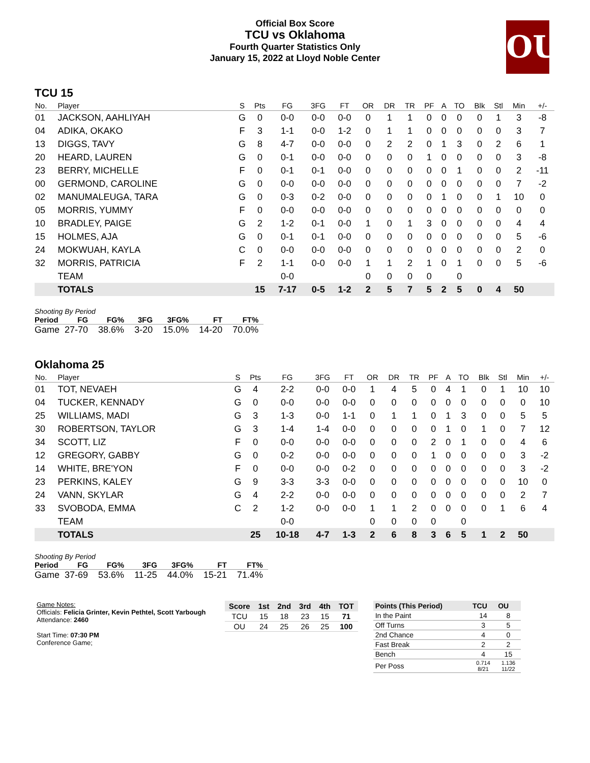Official Box Score
TCU vs Oklahoma
Fourth Quarter Statistics Only
January 15, 2022 at Lloyd Noble Center
OU
TCU 15
| No. | Player | S | Pts | FG | 3FG | FT | OR | DR | TR | PF | A | TO | Blk | Stl | Min | +/- |
| --- | --- | --- | --- | --- | --- | --- | --- | --- | --- | --- | --- | --- | --- | --- | --- | --- |
| 01 | JACKSON, AAHLIYAH | G | 0 | 0-0 | 0-0 | 0-0 | 0 | 1 | 1 | 0 | 0 | 0 | 0 | 1 | 3 | -8 |
| 04 | ADIKA, OKAKO | F | 3 | 1-1 | 0-0 | 1-2 | 0 | 1 | 1 | 0 | 0 | 0 | 0 | 0 | 3 | 7 |
| 13 | DIGGS, TAVY | G | 8 | 4-7 | 0-0 | 0-0 | 0 | 2 | 2 | 0 | 1 | 3 | 0 | 2 | 6 | 1 |
| 20 | HEARD, LAUREN | G | 0 | 0-1 | 0-0 | 0-0 | 0 | 0 | 0 | 1 | 0 | 0 | 0 | 0 | 3 | -8 |
| 23 | BERRY, MICHELLE | F | 0 | 0-1 | 0-1 | 0-0 | 0 | 0 | 0 | 0 | 0 | 1 | 0 | 0 | 2 | -11 |
| 00 | GERMOND, CAROLINE | G | 0 | 0-0 | 0-0 | 0-0 | 0 | 0 | 0 | 0 | 0 | 0 | 0 | 0 | 7 | -2 |
| 02 | MANUMALEUGA, TARA | G | 0 | 0-3 | 0-2 | 0-0 | 0 | 0 | 0 | 0 | 1 | 0 | 0 | 1 | 10 | 0 |
| 05 | MORRIS, YUMMY | F | 0 | 0-0 | 0-0 | 0-0 | 0 | 0 | 0 | 0 | 0 | 0 | 0 | 0 | 0 | 0 |
| 10 | BRADLEY, PAIGE | G | 2 | 1-2 | 0-1 | 0-0 | 1 | 0 | 1 | 3 | 0 | 0 | 0 | 0 | 4 | 4 |
| 15 | HOLMES, AJA | G | 0 | 0-1 | 0-1 | 0-0 | 0 | 0 | 0 | 0 | 0 | 0 | 0 | 0 | 5 | -6 |
| 24 | MOKWUAH, KAYLA | C | 0 | 0-0 | 0-0 | 0-0 | 0 | 0 | 0 | 0 | 0 | 0 | 0 | 0 | 2 | 0 |
| 32 | MORRIS, PATRICIA | F | 2 | 1-1 | 0-0 | 0-0 | 1 | 1 | 2 | 1 | 0 | 1 | 0 | 0 | 5 | -6 |
| | TEAM | | | 0-0 | | | 0 | 0 | 0 | 0 | | 0 | | | | |
| | TOTALS | | 15 | 7-17 | 0-5 | 1-2 | 2 | 5 | 7 | 5 | 2 | 5 | 0 | 4 | 50 | |
| Shooting By Period | | | | | | |
| Period | FG | FG% | 3FG | 3FG% | FT | FT% |
| Game | 27-70 | 38.6% | 3-20 | 15.0% | 14-20 | 70.0% |
Oklahoma 25
| No. | Player | S | Pts | FG | 3FG | FT | OR | DR | TR | PF | A | TO | Blk | Stl | Min | +/- |
| --- | --- | --- | --- | --- | --- | --- | --- | --- | --- | --- | --- | --- | --- | --- | --- | --- |
| 01 | TOT, NEVAEH | G | 4 | 2-2 | 0-0 | 0-0 | 1 | 4 | 5 | 0 | 4 | 1 | 0 | 1 | 10 | 10 |
| 04 | TUCKER, KENNADY | G | 0 | 0-0 | 0-0 | 0-0 | 0 | 0 | 0 | 0 | 0 | 0 | 0 | 0 | 0 | 10 |
| 25 | WILLIAMS, MADI | G | 3 | 1-3 | 0-0 | 1-1 | 0 | 1 | 1 | 0 | 1 | 3 | 0 | 0 | 5 | 5 |
| 30 | ROBERTSON, TAYLOR | G | 3 | 1-4 | 1-4 | 0-0 | 0 | 0 | 0 | 0 | 1 | 0 | 1 | 0 | 7 | 12 |
| 34 | SCOTT, LIZ | F | 0 | 0-0 | 0-0 | 0-0 | 0 | 0 | 0 | 2 | 0 | 1 | 0 | 0 | 4 | 6 |
| 12 | GREGORY, GABBY | G | 0 | 0-2 | 0-0 | 0-0 | 0 | 0 | 0 | 1 | 0 | 0 | 0 | 0 | 3 | -2 |
| 14 | WHITE, BRE'YON | F | 0 | 0-0 | 0-0 | 0-2 | 0 | 0 | 0 | 0 | 0 | 0 | 0 | 0 | 3 | -2 |
| 23 | PERKINS, KALEY | G | 9 | 3-3 | 3-3 | 0-0 | 0 | 0 | 0 | 0 | 0 | 0 | 0 | 0 | 10 | 0 |
| 24 | VANN, SKYLAR | G | 4 | 2-2 | 0-0 | 0-0 | 0 | 0 | 0 | 0 | 0 | 0 | 0 | 0 | 2 | 7 |
| 33 | SVOBODA, EMMA | C | 2 | 1-2 | 0-0 | 0-0 | 1 | 1 | 2 | 0 | 0 | 0 | 0 | 1 | 6 | 4 |
| | TEAM | | | 0-0 | | | 0 | 0 | 0 | 0 | | 0 | | | | |
| | TOTALS | | 25 | 10-18 | 4-7 | 1-3 | 2 | 6 | 8 | 3 | 6 | 5 | 1 | 2 | 50 | |
| Shooting By Period | | | | | | |
| Period | FG | FG% | 3FG | 3FG% | FT | FT% |
| Game | 37-69 | 53.6% | 11-25 | 44.0% | 15-21 | 71.4% |
Game Notes:
Officials: Felicia Grinter, Kevin Pethtel, Scott Yarbough
Attendance: 2460
Start Time: 07:30 PM
Conference Game;
| Score | 1st | 2nd | 3rd | 4th | TOT |
| --- | --- | --- | --- | --- | --- |
| TCU | 15 | 18 | 23 | 15 | 71 |
| OU | 24 | 25 | 26 | 25 | 100 |
| Points (This Period) | TCU | OU |
| --- | --- | --- |
| In the Paint | 14 | 8 |
| Off Turns | 3 | 5 |
| 2nd Chance | 4 | 0 |
| Fast Break | 2 | 2 |
| Bench | 4 | 15 |
| Per Poss | 0.714 8/21 | 1.136 11/22 |